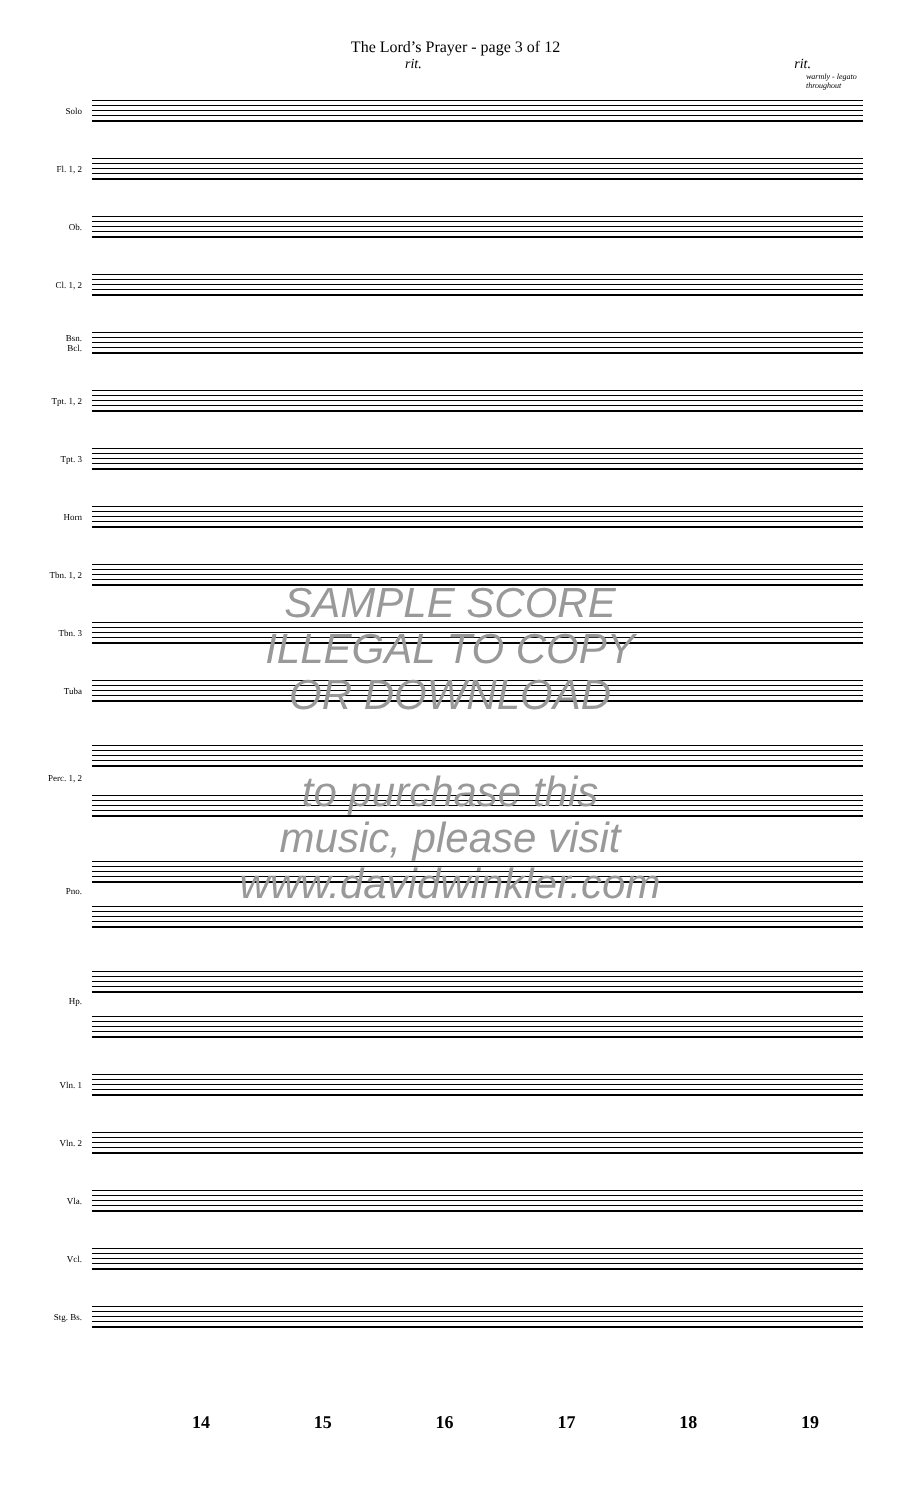The Lord’s Prayer - page 3 of 12
rit. rit.
warmly - legato
throughout
Solo
Fl. 1, 2
Ob.
Cl. 1, 2
Bsn.
Bcl.
Tpt. 1, 2
Tpt. 3
Horn
Tbn. 1, 2
Tbn. 3
Tuba
Perc. 1, 2
Pno.
Hp.
Vln. 1
Vln. 2
Vla.
Vcl.
Stg. Bs.
SAMPLE SCORE
ILLEGAL TO COPY
OR DOWNLOAD
to purchase this
music, please visit
www.davidwinkler.com
14 15 16 17 18 19